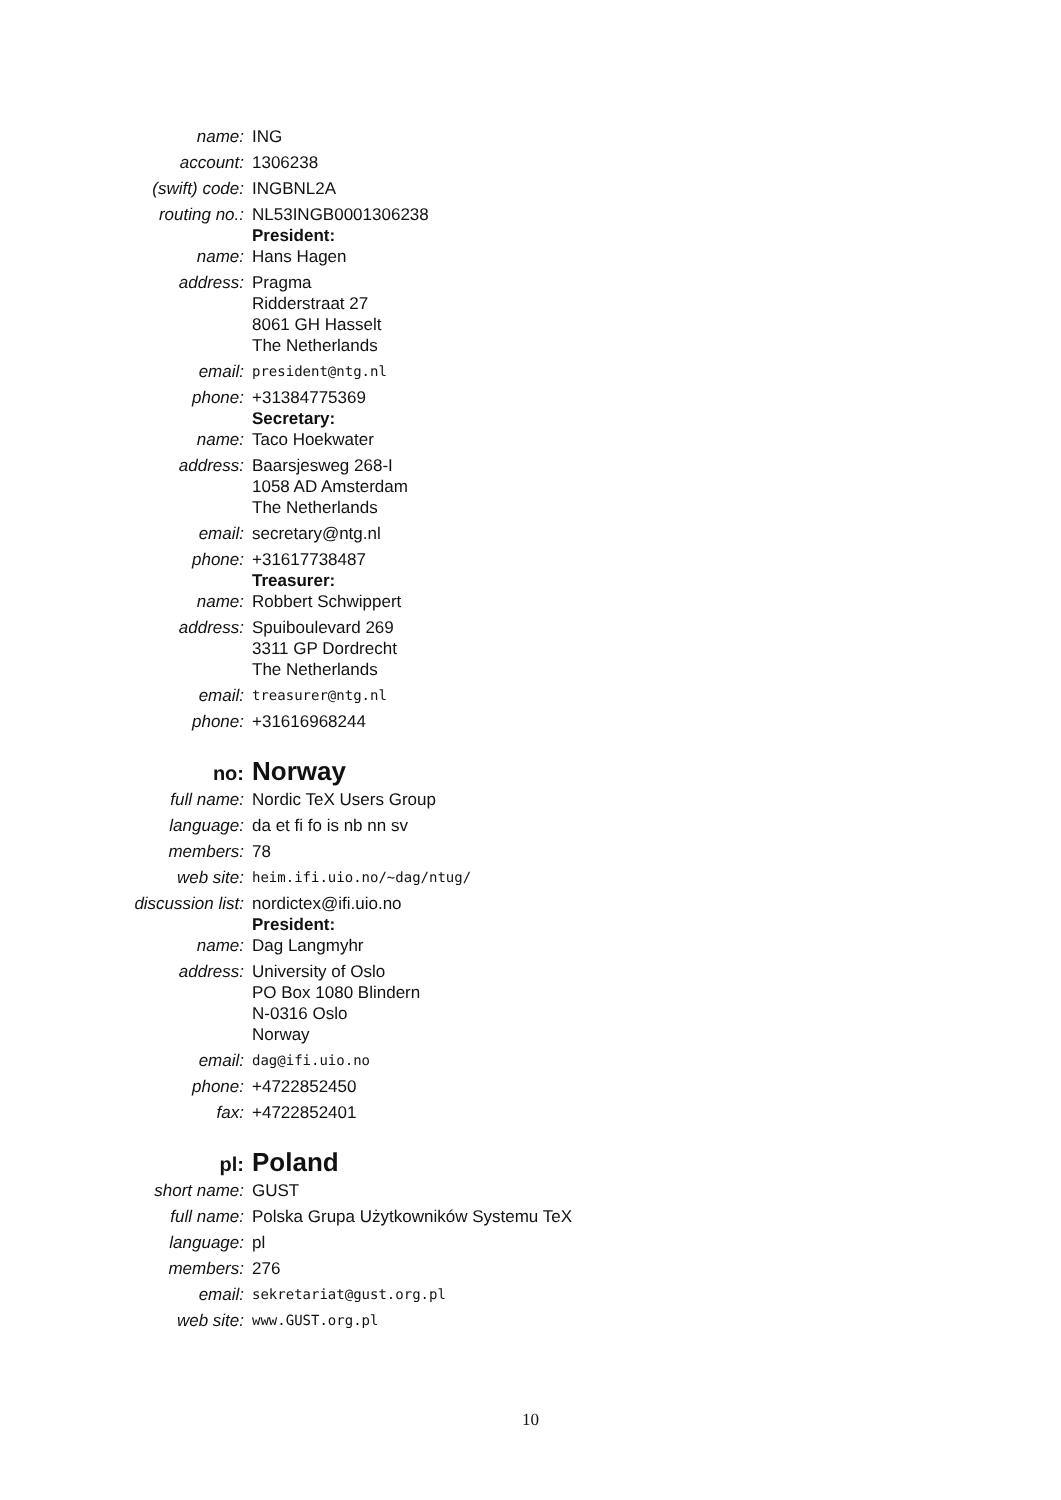name: ING
account: 1306238
(swift) code: INGBNL2A
routing no.: NL53INGB0001306238
President:
name: Hans Hagen
address: Pragma
Ridderstraat 27
8061 GH Hasselt
The Netherlands
email:
president@ntg.nl
phone: +31384775369
Secretary:
name: Taco Hoekwater
address: Baarsjesweg 268-I
1058 AD Amsterdam
The Netherlands
email: secretary@ntg.nl
phone: +31617738487
Treasurer:
name: Robbert Schwippert
address: Spuiboulevard 269
3311 GP Dordrecht
The Netherlands
email:
treasurer@ntg.nl
phone: +31616968244
no:
Norway
full name: Nordic TeX Users Group
language: da et fi fo is nb nn sv
members: 78
web site:
heim.ifi.uio.no/~dag/ntug/
discussion list: nordictex@ifi.uio.no
President:
name: Dag Langmyhr
address: University of Oslo
PO Box 1080 Blindern
N-0316 Oslo
Norway
email:
dag@ifi.uio.no
phone: +4722852450
fax: +4722852401
pl:
Poland
short name: GUST
full name: Polska Grupa Użytkowników Systemu TeX
language: pl
members: 276
email:
sekretariat@gust.org.pl
web site:
www.GUST.org.pl
10